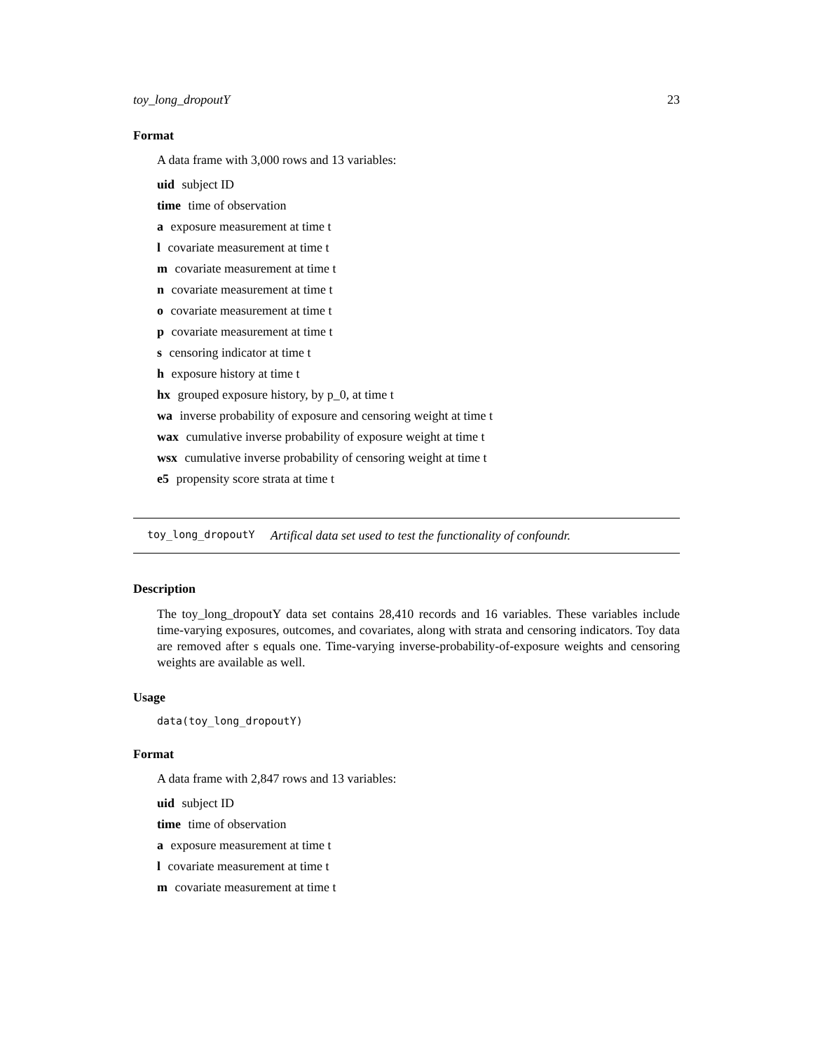toy_long_dropoutY 23
Format
A data frame with 3,000 rows and 13 variables:
uid subject ID
time time of observation
a exposure measurement at time t
l covariate measurement at time t
m covariate measurement at time t
n covariate measurement at time t
o covariate measurement at time t
p covariate measurement at time t
s censoring indicator at time t
h exposure history at time t
hx grouped exposure history, by p_0, at time t
wa inverse probability of exposure and censoring weight at time t
wax cumulative inverse probability of exposure weight at time t
wsx cumulative inverse probability of censoring weight at time t
e5 propensity score strata at time t
toy_long_dropoutY Artifical data set used to test the functionality of confoundr.
Description
The toy_long_dropoutY data set contains 28,410 records and 16 variables. These variables include time-varying exposures, outcomes, and covariates, along with strata and censoring indicators. Toy data are removed after s equals one. Time-varying inverse-probability-of-exposure weights and censoring weights are available as well.
Usage
data(toy_long_dropoutY)
Format
A data frame with 2,847 rows and 13 variables:
uid subject ID
time time of observation
a exposure measurement at time t
l covariate measurement at time t
m covariate measurement at time t